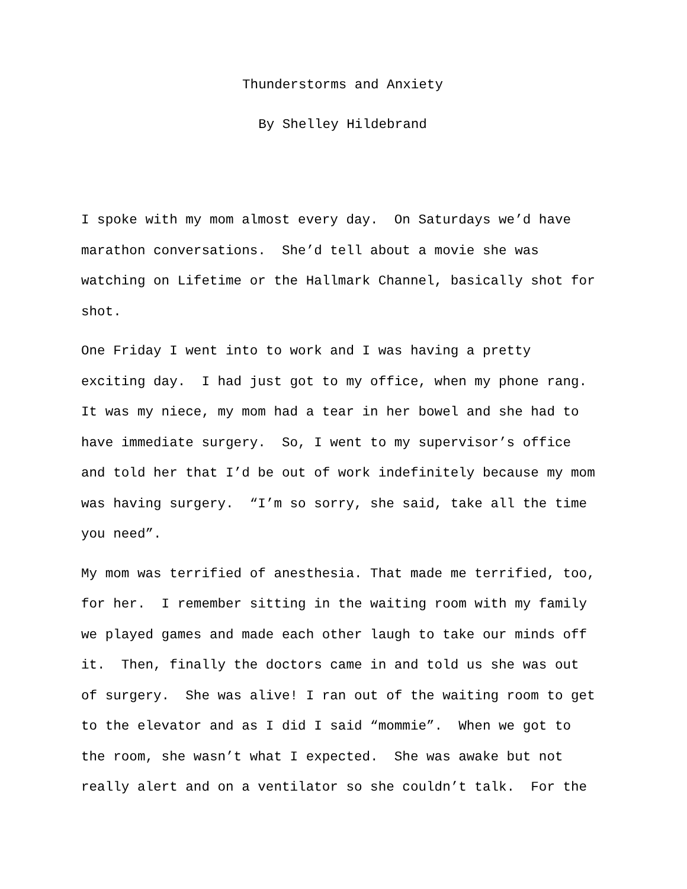Thunderstorms and Anxiety
By Shelley Hildebrand
I spoke with my mom almost every day. On Saturdays we’d have marathon conversations. She’d tell about a movie she was watching on Lifetime or the Hallmark Channel, basically shot for shot.
One Friday I went into to work and I was having a pretty exciting day. I had just got to my office, when my phone rang. It was my niece, my mom had a tear in her bowel and she had to have immediate surgery. So, I went to my supervisor’s office and told her that I’d be out of work indefinitely because my mom was having surgery. “I’m so sorry, she said, take all the time you need”.
My mom was terrified of anesthesia. That made me terrified, too, for her. I remember sitting in the waiting room with my family we played games and made each other laugh to take our minds off it. Then, finally the doctors came in and told us she was out of surgery. She was alive! I ran out of the waiting room to get to the elevator and as I did I said “mommie”. When we got to the room, she wasn’t what I expected. She was awake but not really alert and on a ventilator so she couldn’t talk. For the